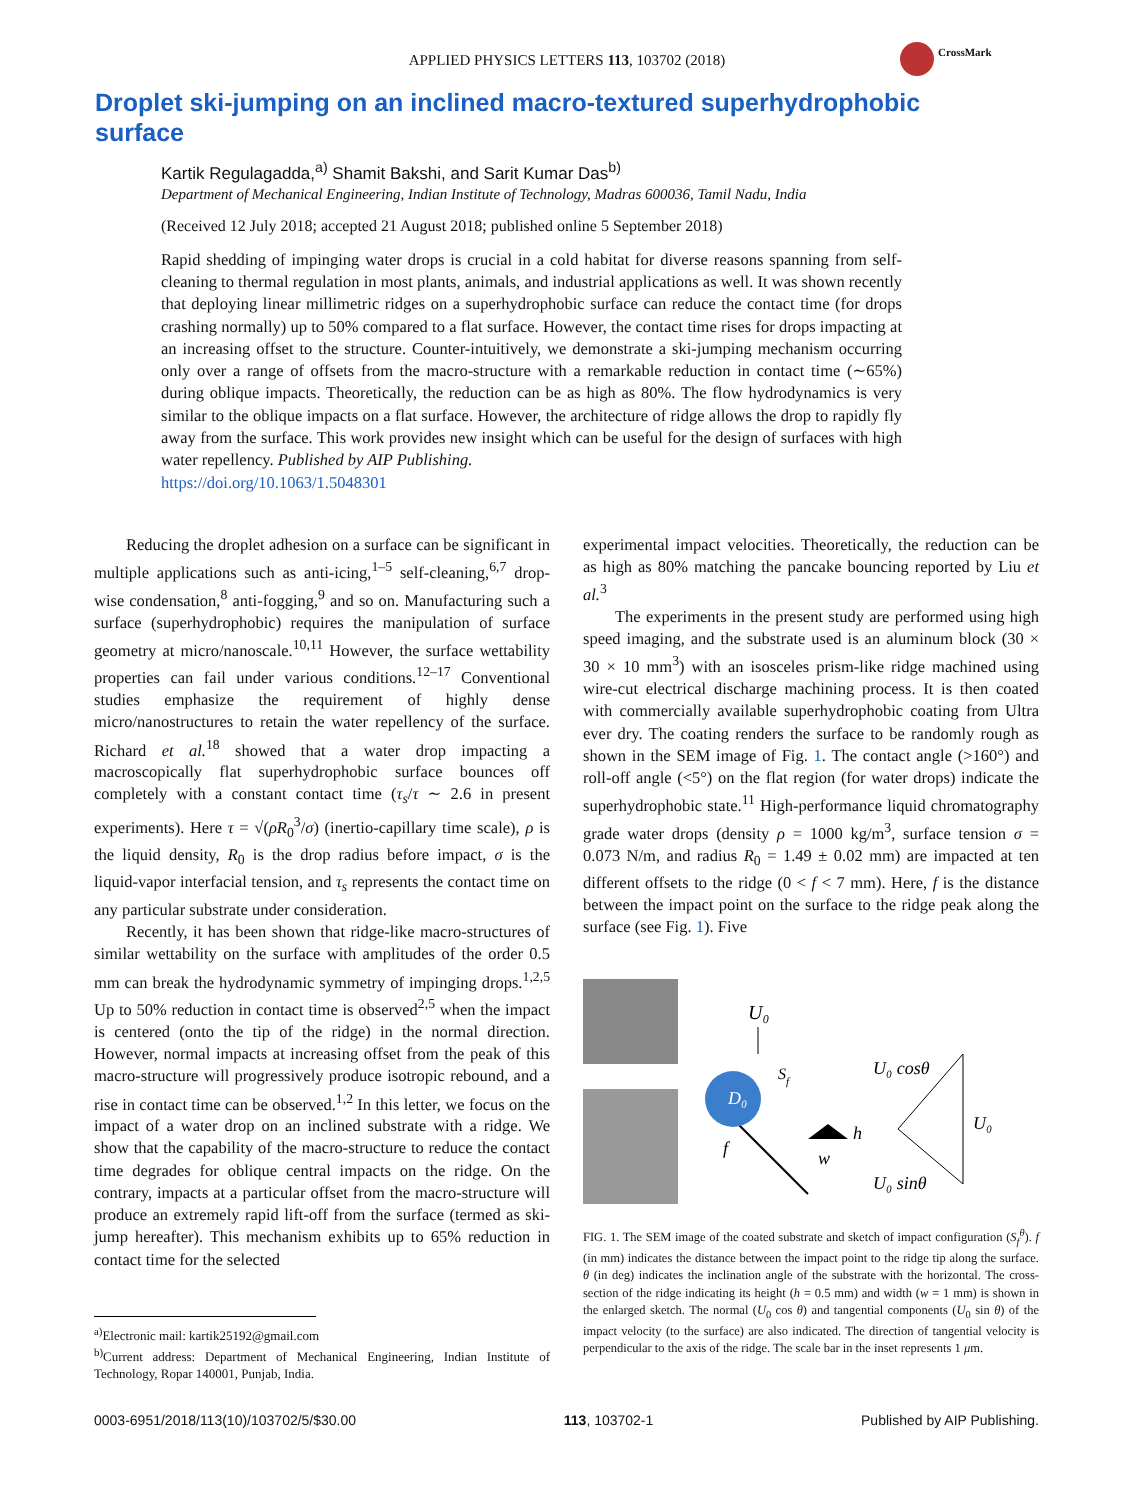APPLIED PHYSICS LETTERS 113, 103702 (2018)
CrossMark
Droplet ski-jumping on an inclined macro-textured superhydrophobic surface
Kartik Regulagadda,<sup>a)</sup> Shamit Bakshi, and Sarit Kumar Das<sup>b)</sup>
Department of Mechanical Engineering, Indian Institute of Technology, Madras 600036, Tamil Nadu, India
(Received 12 July 2018; accepted 21 August 2018; published online 5 September 2018)
Rapid shedding of impinging water drops is crucial in a cold habitat for diverse reasons spanning from self-cleaning to thermal regulation in most plants, animals, and industrial applications as well. It was shown recently that deploying linear millimetric ridges on a superhydrophobic surface can reduce the contact time (for drops crashing normally) up to 50% compared to a flat surface. However, the contact time rises for drops impacting at an increasing offset to the structure. Counter-intuitively, we demonstrate a ski-jumping mechanism occurring only over a range of offsets from the macro-structure with a remarkable reduction in contact time (∼65%) during oblique impacts. Theoretically, the reduction can be as high as 80%. The flow hydrodynamics is very similar to the oblique impacts on a flat surface. However, the architecture of ridge allows the drop to rapidly fly away from the surface. This work provides new insight which can be useful for the design of surfaces with high water repellency. Published by AIP Publishing.
https://doi.org/10.1063/1.5048301
Reducing the droplet adhesion on a surface can be significant in multiple applications such as anti-icing,<sup>1–5</sup> self-cleaning,<sup>6,7</sup> drop-wise condensation,<sup>8</sup> anti-fogging,<sup>9</sup> and so on. Manufacturing such a surface (superhydrophobic) requires the manipulation of surface geometry at micro/nanoscale.<sup>10,11</sup> However, the surface wettability properties can fail under various conditions.<sup>12–17</sup> Conventional studies emphasize the requirement of highly dense micro/nanostructures to retain the water repellency of the surface. Richard et al.<sup>18</sup> showed that a water drop impacting a macroscopically flat superhydrophobic surface bounces off completely with a constant contact time (τ<sub>s</sub>/τ ∼ 2.6 in present experiments). Here τ = √(ρR<sub>0</sub><sup>3</sup>/σ) (inertio-capillary time scale), ρ is the liquid density, R<sub>0</sub> is the drop radius before impact, σ is the liquid-vapor interfacial tension, and τ<sub>s</sub> represents the contact time on any particular substrate under consideration.
Recently, it has been shown that ridge-like macro-structures of similar wettability on the surface with amplitudes of the order 0.5 mm can break the hydrodynamic symmetry of impinging drops.<sup>1,2,5</sup> Up to 50% reduction in contact time is observed<sup>2,5</sup> when the impact is centered (onto the tip of the ridge) in the normal direction. However, normal impacts at increasing offset from the peak of this macro-structure will progressively produce isotropic rebound, and a rise in contact time can be observed.<sup>1,2</sup> In this letter, we focus on the impact of a water drop on an inclined substrate with a ridge. We show that the capability of the macro-structure to reduce the contact time degrades for oblique central impacts on the ridge. On the contrary, impacts at a particular offset from the macro-structure will produce an extremely rapid lift-off from the surface (termed as ski-jump hereafter). This mechanism exhibits up to 65% reduction in contact time for the selected
<sup>a)</sup> Electronic mail: kartik25192@gmail.com
<sup>b)</sup> Current address: Department of Mechanical Engineering, Indian Institute of Technology, Ropar 140001, Punjab, India.
experimental impact velocities. Theoretically, the reduction can be as high as 80% matching the pancake bouncing reported by Liu et al.<sup>3</sup>
The experiments in the present study are performed using high speed imaging, and the substrate used is an aluminum block (30 × 30 × 10 mm<sup>3</sup>) with an isosceles prism-like ridge machined using wire-cut electrical discharge machining process. It is then coated with commercially available superhydrophobic coating from Ultra ever dry. The coating renders the surface to be randomly rough as shown in the SEM image of Fig. 1. The contact angle (>160°) and roll-off angle (<5°) on the flat region (for water drops) indicate the superhydrophobic state.<sup>11</sup> High-performance liquid chromatography grade water drops (density ρ = 1000 kg/m<sup>3</sup>, surface tension σ = 0.073 N/m, and radius R<sub>0</sub> = 1.49 ± 0.02 mm) are impacted at ten different offsets to the ridge (0 < f < 7 mm). Here, f is the distance between the impact point on the surface to the ridge peak along the surface (see Fig. 1). Five
D₀
U₀
Sf
h
w
f
U₀ cosθ
U₀
U₀ sinθ
FIG. 1. The SEM image of the coated substrate and sketch of impact configuration (S<sub>f</sub><sup>θ</sup>). f (in mm) indicates the distance between the impact point to the ridge tip along the surface. θ (in deg) indicates the inclination angle of the substrate with the horizontal. The cross-section of the ridge indicating its height (h = 0.5 mm) and width (w = 1 mm) is shown in the enlarged sketch. The normal (U<sub>0</sub> cos θ) and tangential components (U<sub>0</sub> sin θ) of the impact velocity (to the surface) are also indicated. The direction of tangential velocity is perpendicular to the axis of the ridge. The scale bar in the inset represents 1 μm.
0003-6951/2018/113(10)/103702/5/$30.00 113, 103702-1 Published by AIP Publishing.